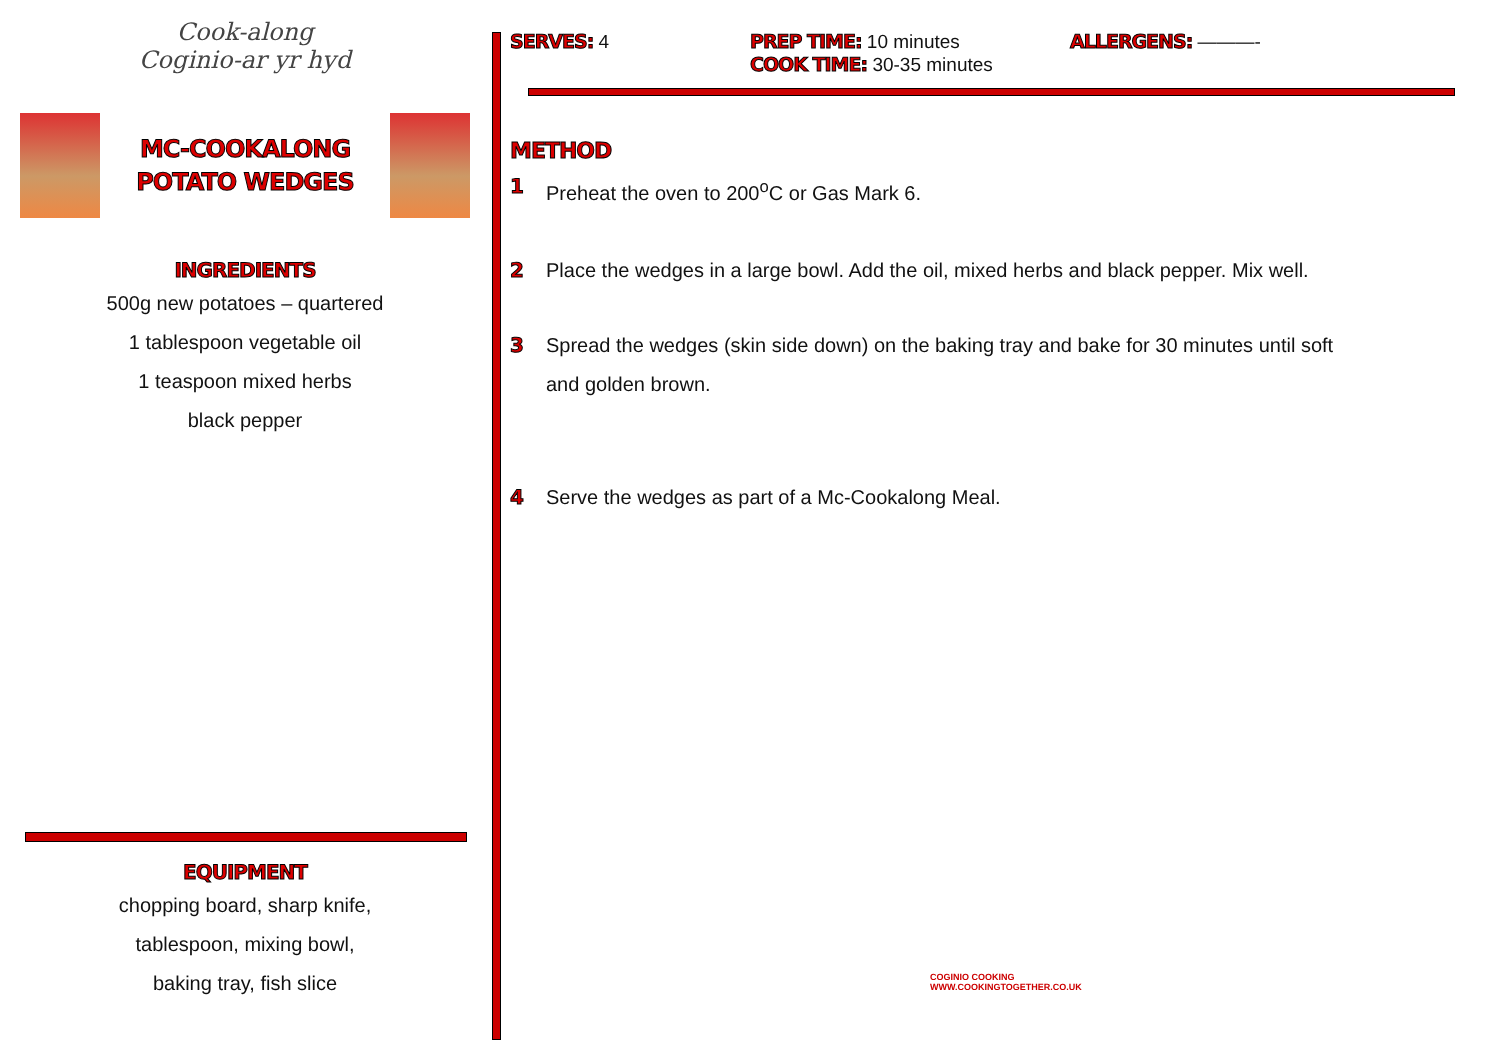Cook-along
Coginio-ar yr hyd
MC-COOKALONG
POTATO WEDGES
INGREDIENTS
500g new potatoes – quartered
1 tablespoon vegetable oil
1 teaspoon mixed herbs
black pepper
EQUIPMENT
chopping board, sharp knife,
tablespoon, mixing bowl,
baking tray, fish slice
SERVES: 4 PREP TIME: 10 minutes
COOK TIME: 30-35 minutes
ALLERGENS: ———-
METHOD
1 Preheat the oven to 200<sup>o</sup>C or Gas Mark 6.
2 Place the wedges in a large bowl. Add the oil, mixed herbs and black pepper. Mix well.
3 Spread the wedges (skin side down) on the baking tray and bake for 30 minutes until soft
and golden brown.
4 Serve the wedges as part of a Mc-Cookalong Meal.
COGINIO COOKING
WWW.COOKINGTOGETHER.CO.UK